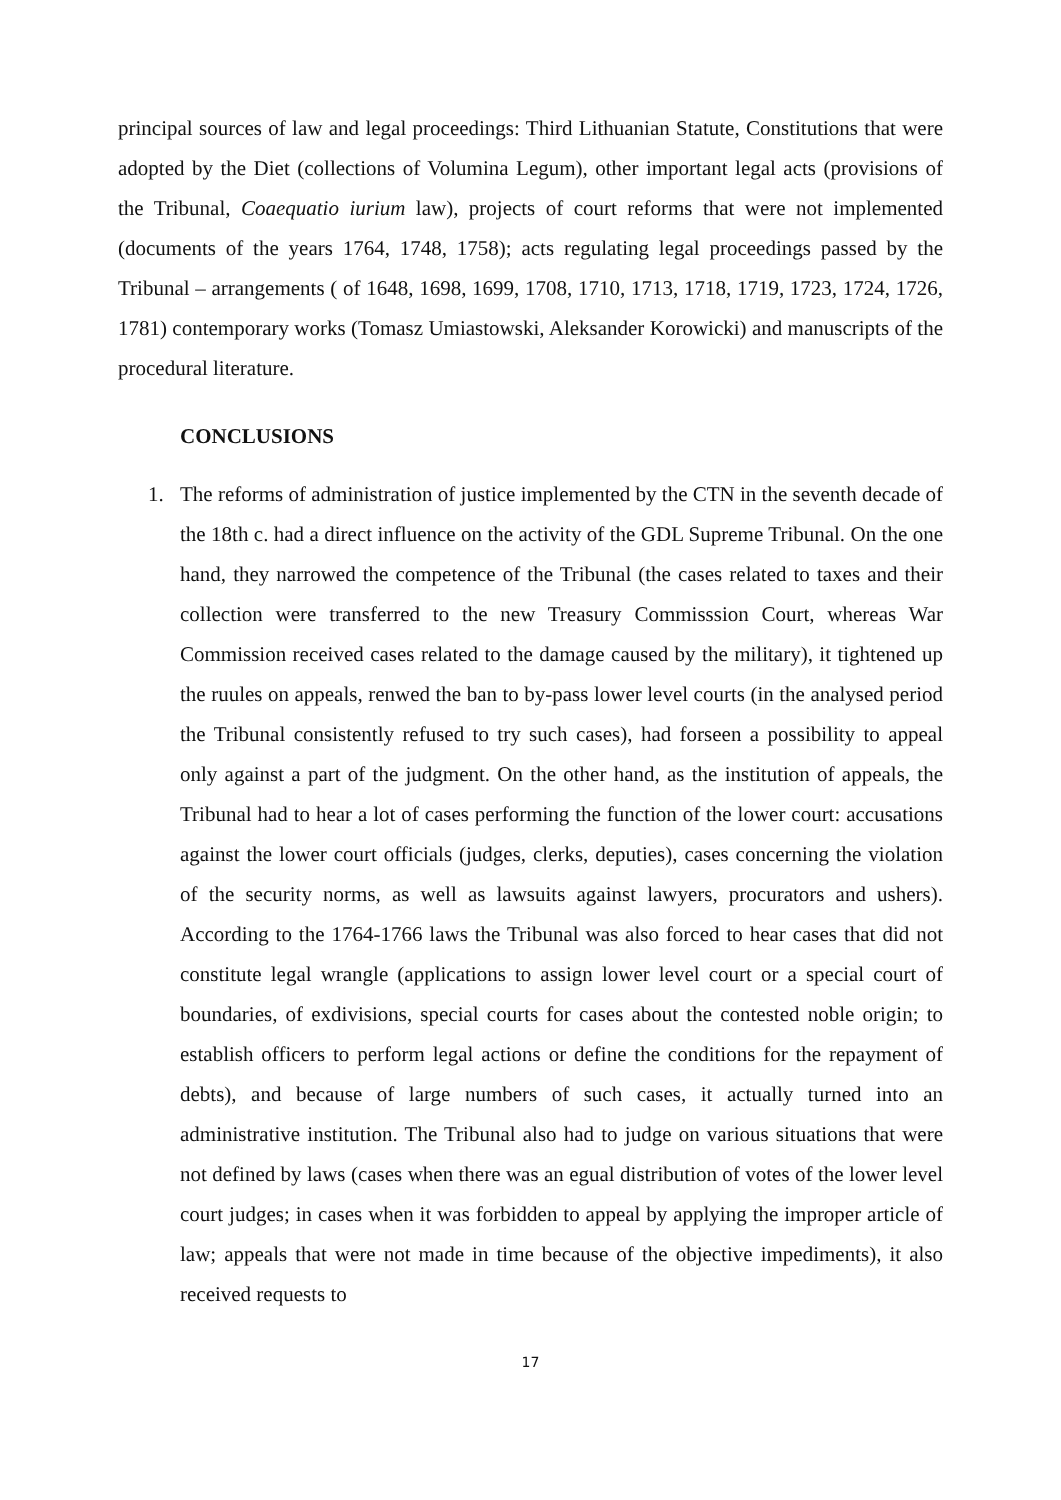principal sources of law and legal proceedings: Third Lithuanian Statute, Constitutions that were adopted by the Diet (collections of Volumina Legum), other important legal acts (provisions of the Tribunal, Coaequatio iurium law), projects of court reforms that were not implemented (documents of the years 1764, 1748, 1758); acts regulating legal proceedings passed by the Tribunal – arrangements ( of 1648, 1698, 1699, 1708, 1710, 1713, 1718, 1719, 1723, 1724, 1726, 1781) contemporary works (Tomasz Umiastowski, Aleksander Korowicki) and manuscripts of the procedural literature.
CONCLUSIONS
1. The reforms of administration of justice implemented by the CTN in the seventh decade of the 18th c. had a direct influence on the activity of the GDL Supreme Tribunal. On the one hand, they narrowed the competence of the Tribunal (the cases related to taxes and their collection were transferred to the new Treasury Commisssion Court, whereas War Commission received cases related to the damage caused by the military), it tightened up the ruules on appeals, renwed the ban to by-pass lower level courts (in the analysed period the Tribunal consistently refused to try such cases), had forseen a possibility to appeal only against a part of the judgment. On the other hand, as the institution of appeals, the Tribunal had to hear a lot of cases performing the function of the lower court: accusations against the lower court officials (judges, clerks, deputies), cases concerning the violation of the security norms, as well as lawsuits against lawyers, procurators and ushers). According to the 1764-1766 laws the Tribunal was also forced to hear cases that did not constitute legal wrangle (applications to assign lower level court or a special court of boundaries, of exdivisions, special courts for cases about the contested noble origin; to establish officers to perform legal actions or define the conditions for the repayment of debts), and because of large numbers of such cases, it actually turned into an administrative institution. The Tribunal also had to judge on various situations that were not defined by laws (cases when there was an egual distribution of votes of the lower level court judges; in cases when it was forbidden to appeal by applying the improper article of law; appeals that were not made in time because of the objective impediments), it also received requests to
17